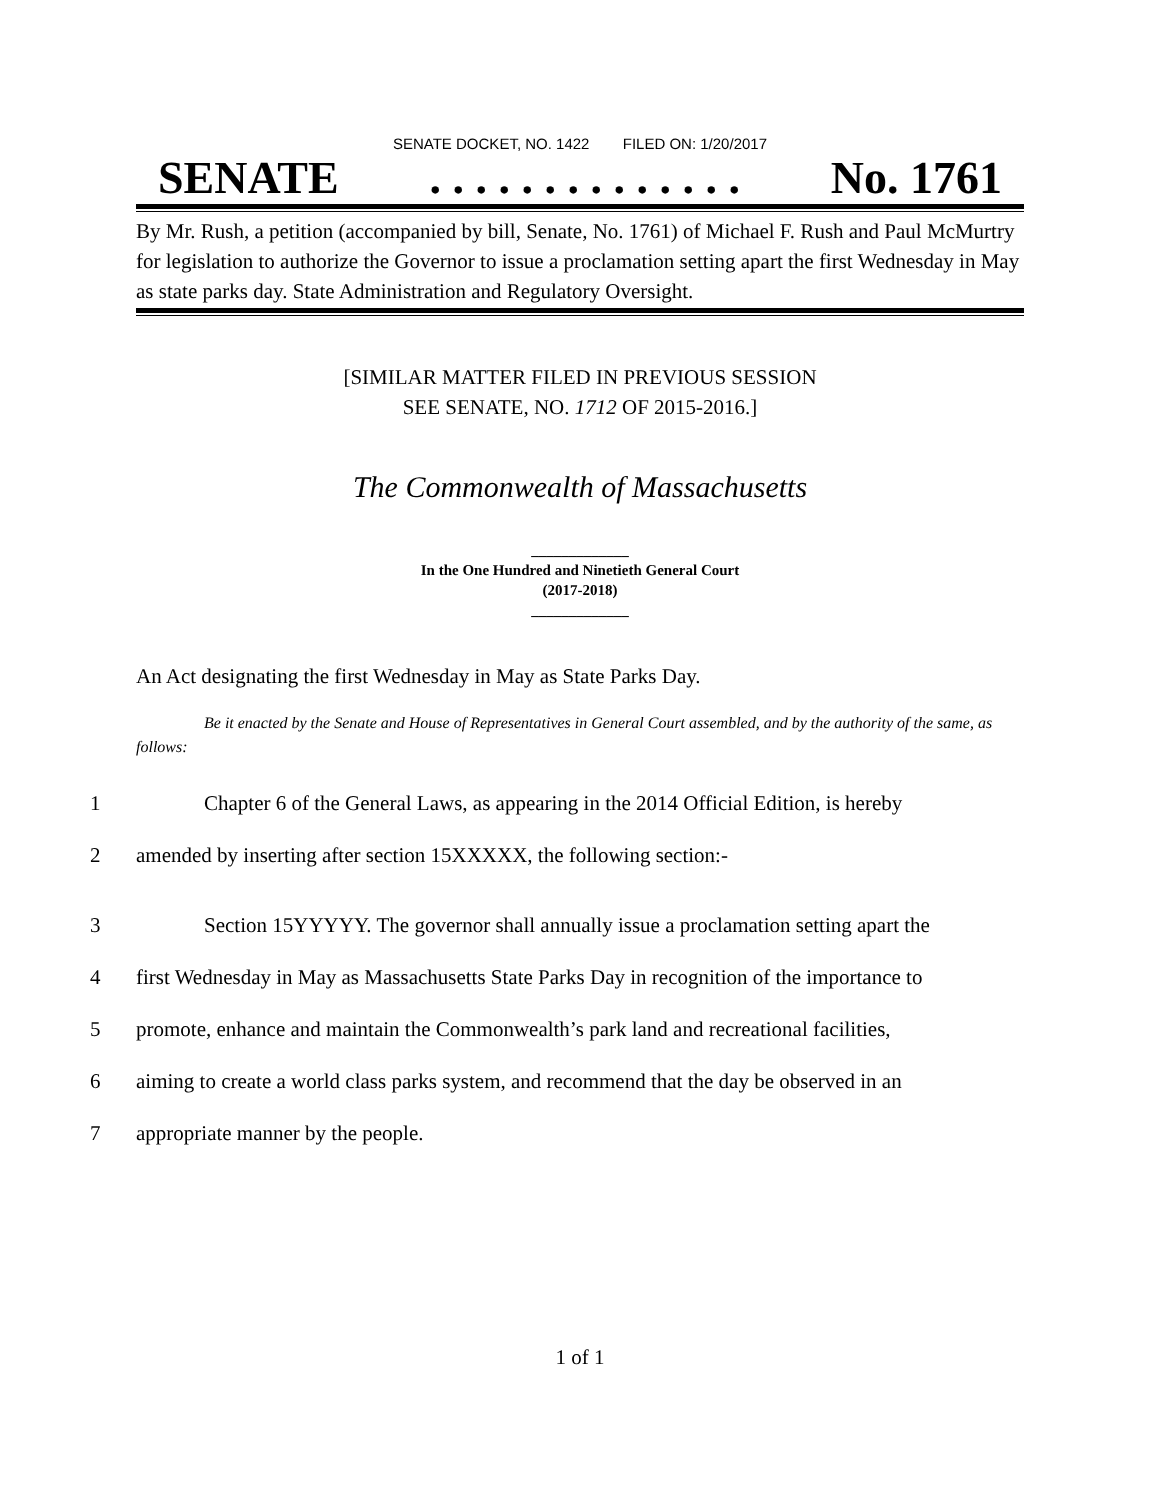SENATE DOCKET, NO. 1422 FILED ON: 1/20/2017
SENATE. . . . . . . . . . . . . . No. 1761
By Mr. Rush, a petition (accompanied by bill, Senate, No. 1761) of Michael F. Rush and Paul McMurtry for legislation to authorize the Governor to issue a proclamation setting apart the first Wednesday in May as state parks day. State Administration and Regulatory Oversight.
[SIMILAR MATTER FILED IN PREVIOUS SESSION
SEE SENATE, NO. 1712 OF 2015-2016.]
The Commonwealth of Massachusetts
_____________
In the One Hundred and Ninetieth General Court
(2017-2018)
_____________
An Act designating the first Wednesday in May as State Parks Day.
Be it enacted by the Senate and House of Representatives in General Court assembled, and by the authority of the same, as follows:
1 Chapter 6 of the General Laws, as appearing in the 2014 Official Edition, is hereby
2 amended by inserting after section 15XXXXX, the following section:-
3 Section 15YYYYY. The governor shall annually issue a proclamation setting apart the
4 first Wednesday in May as Massachusetts State Parks Day in recognition of the importance to
5 promote, enhance and maintain the Commonwealth’s park land and recreational facilities,
6 aiming to create a world class parks system, and recommend that the day be observed in an
7 appropriate manner by the people.
1 of 1